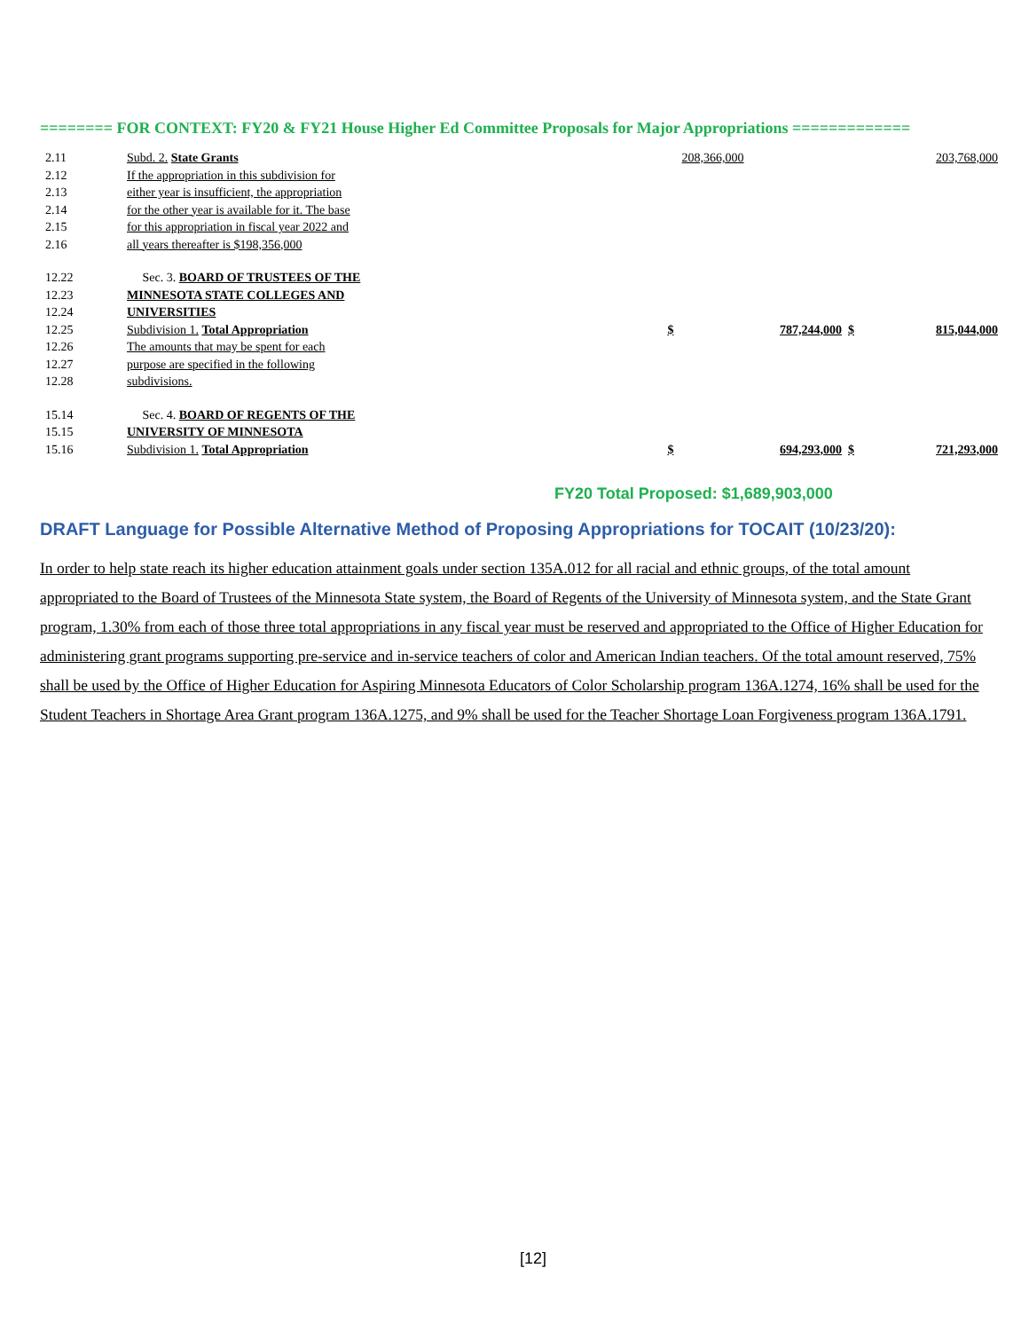======== FOR CONTEXT: FY20 & FY21 House Higher Ed Committee Proposals for Major Appropriations =============
| 2.11 | Subd. 2. State Grants | | 208,366,000 | 203,768,000 |
| 2.12 | If the appropriation in this subdivision for | | | |
| 2.13 | either year is insufficient, the appropriation | | | |
| 2.14 | for the other year is available for it. The base | | | |
| 2.15 | for this appropriation in fiscal year 2022 and | | | |
| 2.16 | all years thereafter is $198,356,000 | | | |
| 12.22 | Sec. 3. BOARD OF TRUSTEES OF THE | | | |
| 12.23 | MINNESOTA STATE COLLEGES AND | | | |
| 12.24 | UNIVERSITIES | | | |
| 12.25 | Subdivision 1. Total Appropriation | $ | 787,244,000 $ | 815,044,000 |
| 12.26 | The amounts that may be spent for each | | | |
| 12.27 | purpose are specified in the following | | | |
| 12.28 | subdivisions. | | | |
| 15.14 | Sec. 4. BOARD OF REGENTS OF THE | | | |
| 15.15 | UNIVERSITY OF MINNESOTA | | | |
| 15.16 | Subdivision 1. Total Appropriation | $ | 694,293,000 $ | 721,293,000 |
FY20 Total Proposed: $1,689,903,000
DRAFT Language for Possible Alternative Method of Proposing Appropriations for TOCAIT (10/23/20):
In order to help state reach its higher education attainment goals under section 135A.012 for all racial and ethnic groups, of the total amount appropriated to the Board of Trustees of the Minnesota State system, the Board of Regents of the University of Minnesota system, and the State Grant program, 1.30% from each of those three total appropriations in any fiscal year must be reserved and appropriated to the Office of Higher Education for administering grant programs supporting pre-service and in-service teachers of color and American Indian teachers. Of the total amount reserved, 75% shall be used by the Office of Higher Education for Aspiring Minnesota Educators of Color Scholarship program 136A.1274, 16% shall be used for the Student Teachers in Shortage Area Grant program 136A.1275, and 9% shall be used for the Teacher Shortage Loan Forgiveness program 136A.1791.
[12]